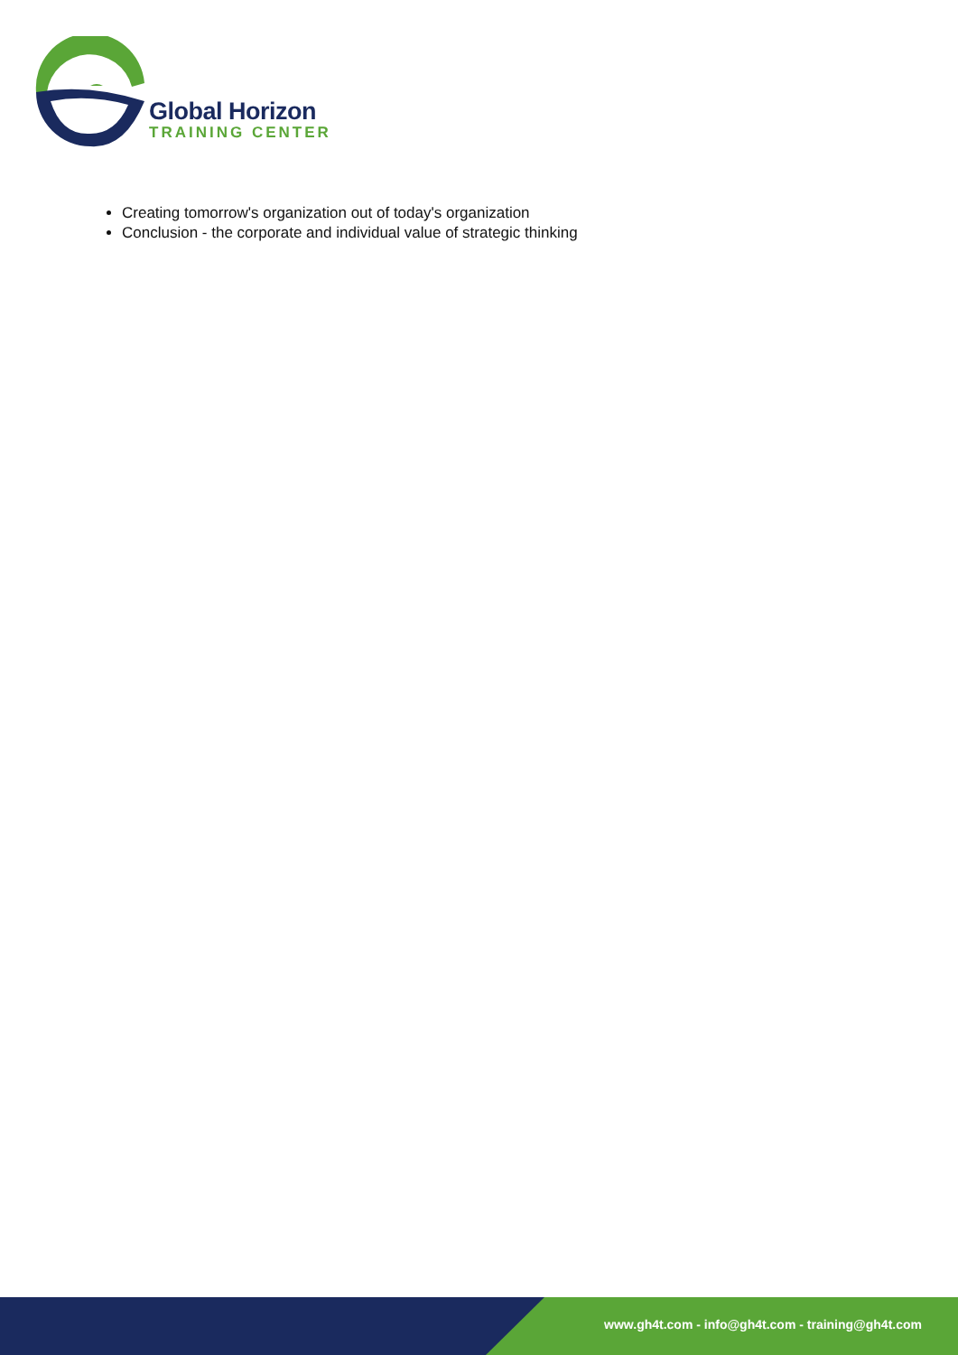Global Horizon
TRAINING CENTER
Creating tomorrow's organization out of today's organization
Conclusion - the corporate and individual value of strategic thinking
www.gh4t.com - info@gh4t.com - training@gh4t.com